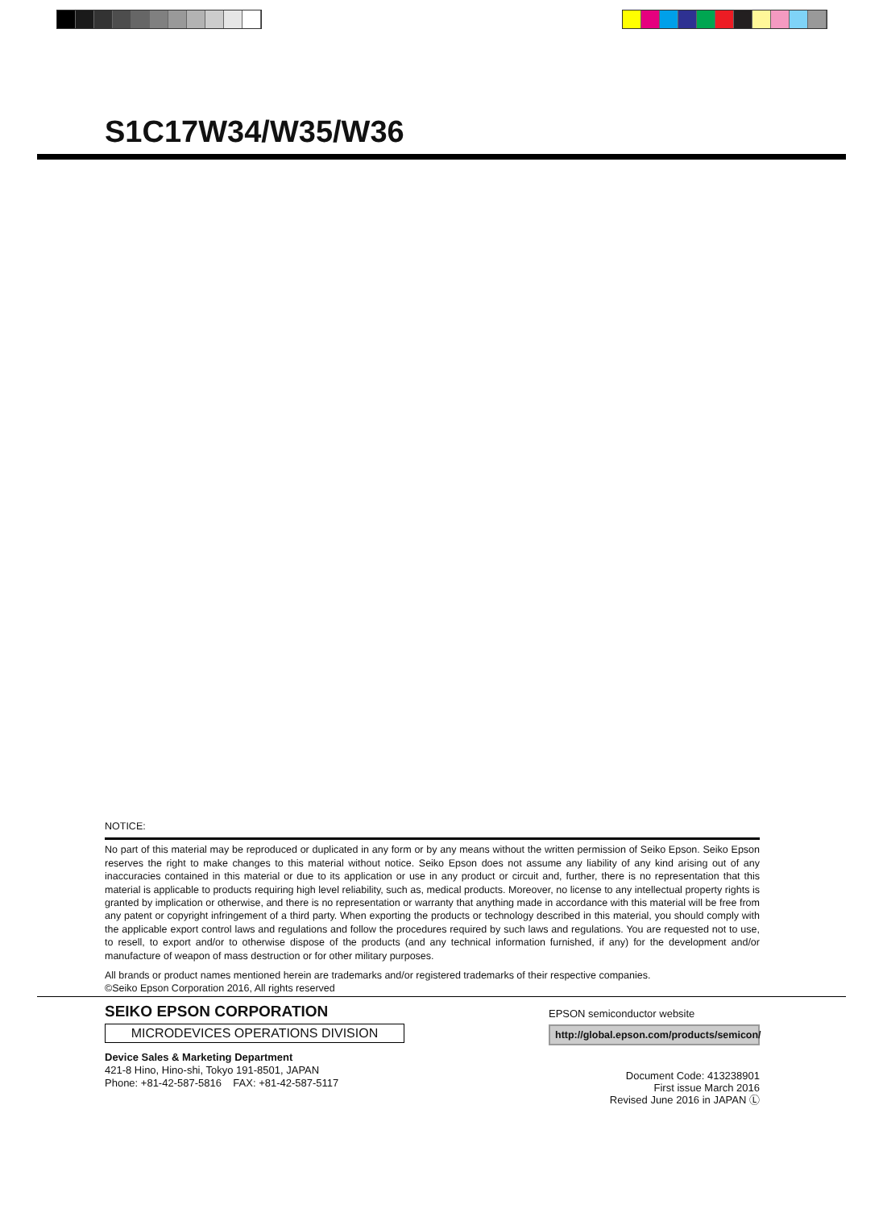S1C17W34/W35/W36
NOTICE:
No part of this material may be reproduced or duplicated in any form or by any means without the written permission of Seiko Epson. Seiko Epson reserves the right to make changes to this material without notice. Seiko Epson does not assume any liability of any kind arising out of any inaccuracies contained in this material or due to its application or use in any product or circuit and, further, there is no representation that this material is applicable to products requiring high level reliability, such as, medical products. Moreover, no license to any intellectual property rights is granted by implication or otherwise, and there is no representation or warranty that anything made in accordance with this material will be free from any patent or copyright infringement of a third party. When exporting the products or technology described in this material, you should comply with the applicable export control laws and regulations and follow the procedures required by such laws and regulations. You are requested not to use, to resell, to export and/or to otherwise dispose of the products (and any technical information furnished, if any) for the development and/or manufacture of weapon of mass destruction or for other military purposes.
All brands or product names mentioned herein are trademarks and/or registered trademarks of their respective companies.
©Seiko Epson Corporation 2016, All rights reserved
SEIKO EPSON CORPORATION
MICRODEVICES OPERATIONS DIVISION
Device Sales & Marketing Department
421-8 Hino, Hino-shi, Tokyo 191-8501, JAPAN
Phone: +81-42-587-5816 FAX: +81-42-587-5117
EPSON semiconductor website
http://global.epson.com/products/semicon/
Document Code: 413238901
First issue March 2016
Revised June 2016 in JAPAN Ⓛ